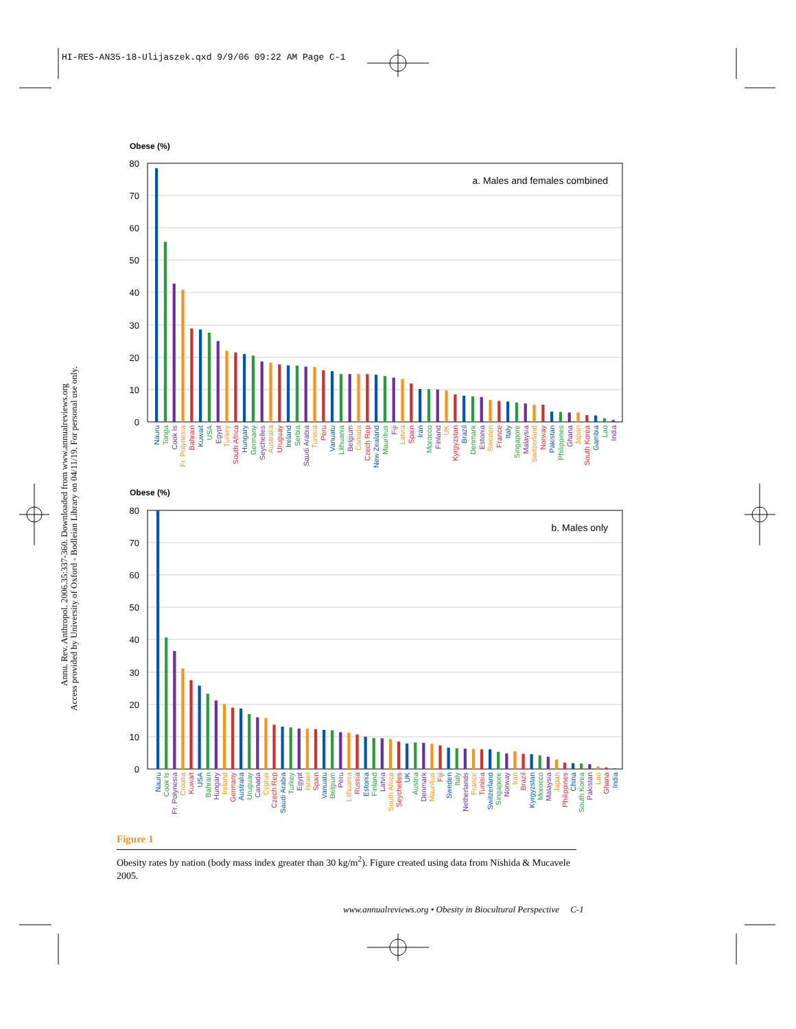HI-RES-AN35-18-Ulijaszek.qxd 9/9/06 09:22 AM Page C-1
Annu. Rev. Anthropol. 2006.35:337-360. Downloaded from www.annualreviews.org
Access provided by University of Oxford - Bodleian Library on 04/11/19. For personal use only.
Obese (%)
80
70
60
50
40
30
20
10
0
a. Males and females combined
Nauru
Tonga
Cook Is
Fr. Polynesia
Bahrain
Kuwait
USA
Egypt
Turkey
South Africa
Hungary
Germany
Seychelles
Australia
Uruguay
Ireland
Serbia
Saudi Arabia
Tunisia
Peru
Vanuatu
Lithuania
Belgium
Canada
Czech Rep
New Zealand
Mauritius
Fiji
Latvia
Spain
Iran
Morocco
Finland
UK
Kyrgyzstan
Brazil
Denmark
Estonia
Sweden
France
Italy
Singapore
Malaysia
Switzerland
Norway
Pakistan
Philippines
Ghana
Japan
South Korea
Gambia
Lao
India
Obese (%)
80
70
60
50
40
30
20
10
0
b. Males only
Nauru
Cook Is
Fr. Polynesia
Croatia
Kuwait
USA
Bahrain
Hungary
Ireland
Germany
Australia
Uruguay
Canada
Cyprus
Czech Rep
Saudi Arabia
Turkey
Egypt
Israel
Spain
Vanuatu
Belgium
Peru
Lithuania
Russia
Estonia
Finland
Latvia
South Africa
Seychelles
UK
Austria
Denmark
Mauritius
Fiji
Sweden
Italy
Netherlands
France
Tunisia
Switzerland
Singapore
Norway
Iran
Brazil
Kyrgyzstan
Morocco
Malaysia
Japan
Philippines
China
South Korea
Pakistan
Lao
Ghana
India
Figure 1
Obesity rates by nation (body mass index greater than 30 kg/m<sup>2</sup>). Figure created using data from Nishida & Mucavele 2005.
www.annualreviews.org • Obesity in Biocultural Perspective C-1